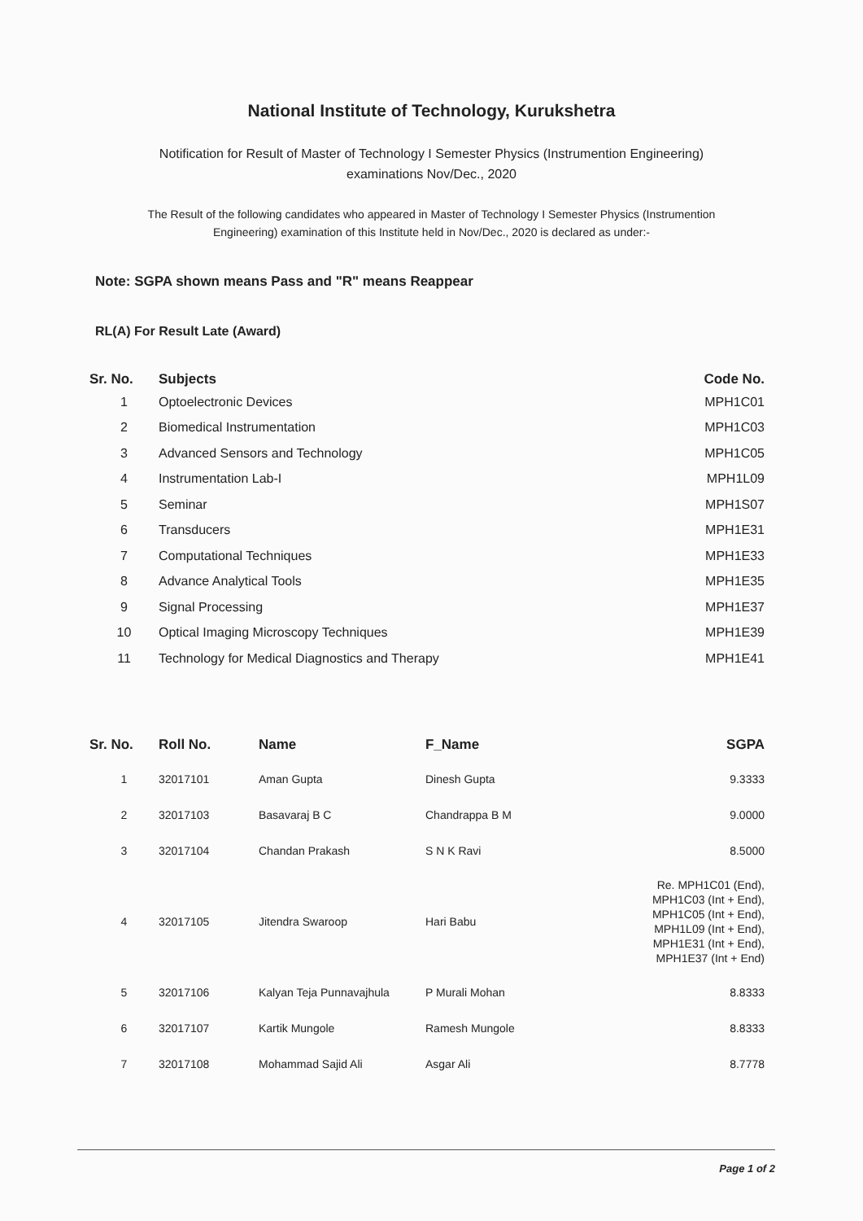National Institute of Technology, Kurukshetra
Notification for Result of Master of Technology I Semester Physics (Instrumention Engineering) examinations Nov/Dec., 2020
The Result of the following candidates who appeared in Master of Technology I Semester Physics (Instrumention Engineering) examination of this Institute held in Nov/Dec., 2020 is declared as under:-
Note: SGPA shown means Pass and "R" means Reappear
RL(A) For Result Late (Award)
| Sr. No. | Subjects | Code No. |
| --- | --- | --- |
| 1 | Optoelectronic Devices | MPH1C01 |
| 2 | Biomedical Instrumentation | MPH1C03 |
| 3 | Advanced Sensors and Technology | MPH1C05 |
| 4 | Instrumentation Lab-I | MPH1L09 |
| 5 | Seminar | MPH1S07 |
| 6 | Transducers | MPH1E31 |
| 7 | Computational Techniques | MPH1E33 |
| 8 | Advance Analytical Tools | MPH1E35 |
| 9 | Signal Processing | MPH1E37 |
| 10 | Optical Imaging Microscopy Techniques | MPH1E39 |
| 11 | Technology for Medical Diagnostics and Therapy | MPH1E41 |
| Sr. No. | Roll No. | Name | F_Name | SGPA |
| --- | --- | --- | --- | --- |
| 1 | 32017101 | Aman Gupta | Dinesh Gupta | 9.3333 |
| 2 | 32017103 | Basavaraj B C | Chandrappa B M | 9.0000 |
| 3 | 32017104 | Chandan Prakash | S N K Ravi | 8.5000 |
| 4 | 32017105 | Jitendra Swaroop | Hari Babu | Re. MPH1C01 (End), MPH1C03 (Int + End), MPH1C05 (Int + End), MPH1L09 (Int + End), MPH1E31 (Int + End), MPH1E37 (Int + End) |
| 5 | 32017106 | Kalyan Teja Punnavajhula | P Murali Mohan | 8.8333 |
| 6 | 32017107 | Kartik Mungole | Ramesh Mungole | 8.8333 |
| 7 | 32017108 | Mohammad Sajid Ali | Asgar Ali | 8.7778 |
Page 1 of 2